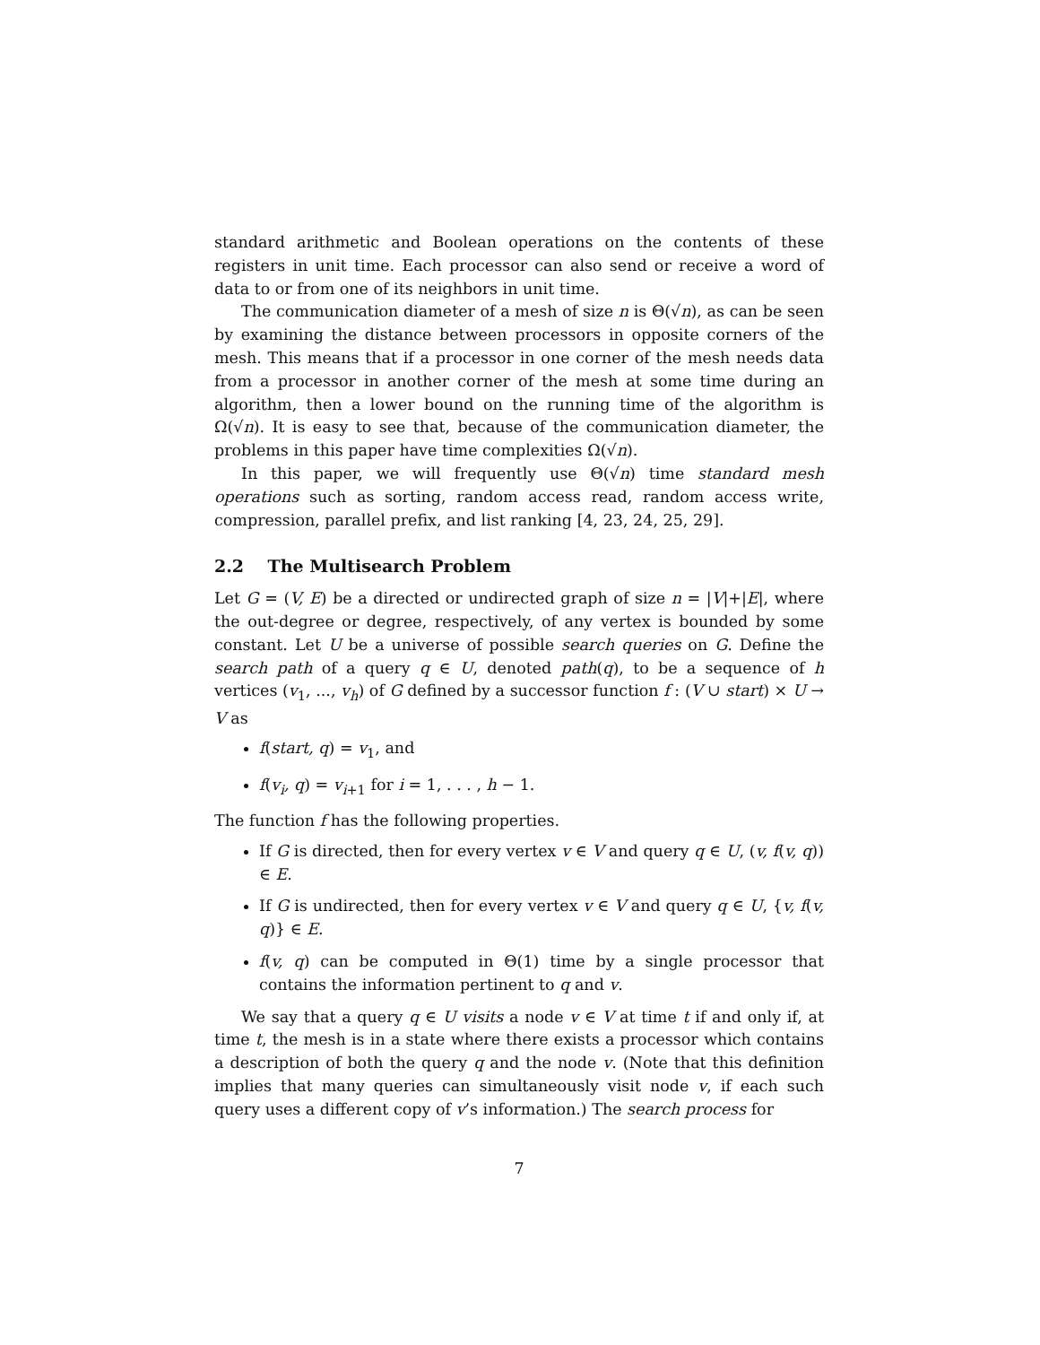standard arithmetic and Boolean operations on the contents of these registers in unit time. Each processor can also send or receive a word of data to or from one of its neighbors in unit time.
The communication diameter of a mesh of size n is Θ(√n), as can be seen by examining the distance between processors in opposite corners of the mesh. This means that if a processor in one corner of the mesh needs data from a processor in another corner of the mesh at some time during an algorithm, then a lower bound on the running time of the algorithm is Ω(√n). It is easy to see that, because of the communication diameter, the problems in this paper have time complexities Ω(√n).
In this paper, we will frequently use Θ(√n) time standard mesh operations such as sorting, random access read, random access write, compression, parallel prefix, and list ranking [4, 23, 24, 25, 29].
2.2 The Multisearch Problem
Let G = (V, E) be a directed or undirected graph of size n = |V|+|E|, where the out-degree or degree, respectively, of any vertex is bounded by some constant. Let U be a universe of possible search queries on G. Define the search path of a query q ∈ U, denoted path(q), to be a sequence of h vertices (v<sub>1</sub>, ..., v<sub>h</sub>) of G defined by a successor function f : (V ∪ start) × U → V as
f(start, q) = v<sub>1</sub>, and
f(v<sub>i</sub>, q) = v<sub>i+1</sub> for i = 1, . . . , h − 1.
The function f has the following properties.
If G is directed, then for every vertex v ∈ V and query q ∈ U, (v, f(v, q)) ∈ E.
If G is undirected, then for every vertex v ∈ V and query q ∈ U, {v, f(v, q)} ∈ E.
f(v, q) can be computed in Θ(1) time by a single processor that contains the information pertinent to q and v.
We say that a query q ∈ U visits a node v ∈ V at time t if and only if, at time t, the mesh is in a state where there exists a processor which contains a description of both the query q and the node v. (Note that this definition implies that many queries can simultaneously visit node v, if each such query uses a different copy of v’s information.) The search process for
7